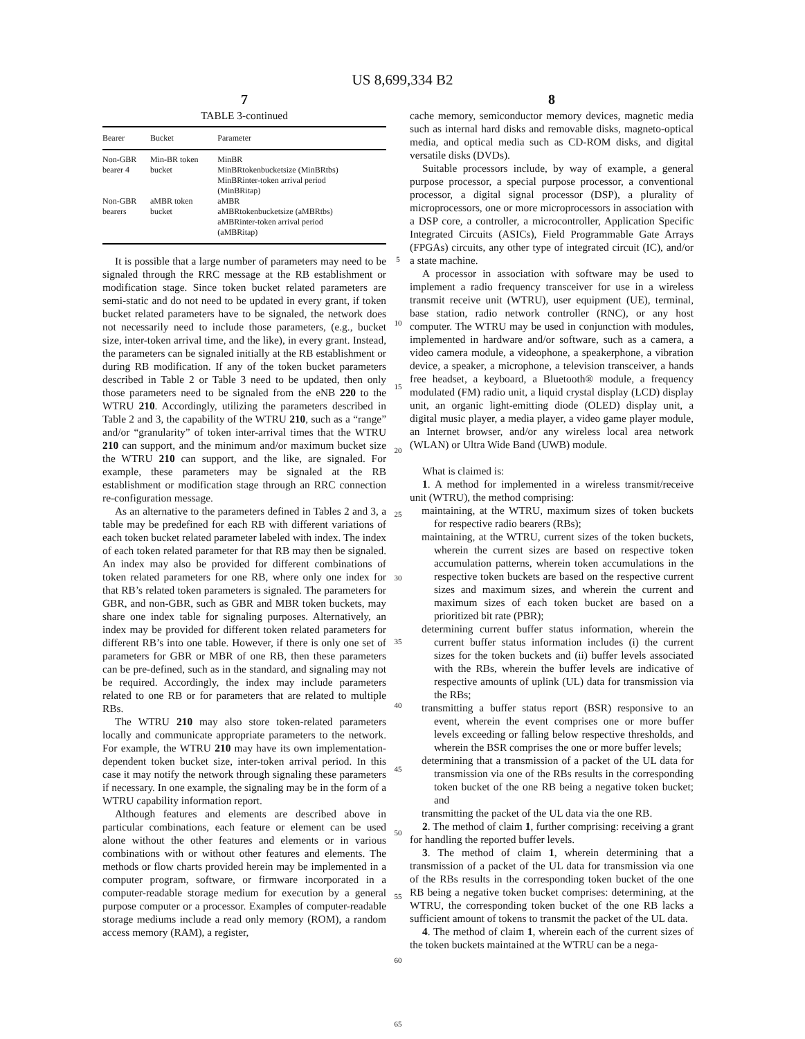US 8,699,334 B2
7
TABLE 3-continued
| Bearer | Bucket | Parameter |
| --- | --- | --- |
| Non-GBR bearer 4 | Min-BR token bucket | MinBR MinBRtokenbucketsize (MinBRtbs) MinBRinter-token arrival period (MinBRitap) |
| Non-GBR bearers | aMBR token bucket | aMBR aMBRtokenbucketsize (aMBRtbs) aMBRinter-token arrival period (aMBRitap) |
It is possible that a large number of parameters may need to be signaled through the RRC message at the RB establishment or modification stage. Since token bucket related parameters are semi-static and do not need to be updated in every grant, if token bucket related parameters have to be signaled, the network does not necessarily need to include those parameters, (e.g., bucket size, inter-token arrival time, and the like), in every grant. Instead, the parameters can be signaled initially at the RB establishment or during RB modification. If any of the token bucket parameters described in Table 2 or Table 3 need to be updated, then only those parameters need to be signaled from the eNB 220 to the WTRU 210. Accordingly, utilizing the parameters described in Table 2 and 3, the capability of the WTRU 210, such as a “range” and/or “granularity” of token inter-arrival times that the WTRU 210 can support, and the minimum and/or maximum bucket size the WTRU 210 can support, and the like, are signaled. For example, these parameters may be signaled at the RB establishment or modification stage through an RRC connection re-configuration message.
As an alternative to the parameters defined in Tables 2 and 3, a table may be predefined for each RB with different variations of each token bucket related parameter labeled with index. The index of each token related parameter for that RB may then be signaled. An index may also be provided for different combinations of token related parameters for one RB, where only one index for that RB’s related token parameters is signaled. The parameters for GBR, and non-GBR, such as GBR and MBR token buckets, may share one index table for signaling purposes. Alternatively, an index may be provided for different token related parameters for different RB’s into one table. However, if there is only one set of parameters for GBR or MBR of one RB, then these parameters can be pre-defined, such as in the standard, and signaling may not be required. Accordingly, the index may include parameters related to one RB or for parameters that are related to multiple RBs.
The WTRU 210 may also store token-related parameters locally and communicate appropriate parameters to the network. For example, the WTRU 210 may have its own implementation-dependent token bucket size, inter-token arrival period. In this case it may notify the network through signaling these parameters if necessary. In one example, the signaling may be in the form of a WTRU capability information report.
Although features and elements are described above in particular combinations, each feature or element can be used alone without the other features and elements or in various combinations with or without other features and elements. The methods or flow charts provided herein may be implemented in a computer program, software, or firmware incorporated in a computer-readable storage medium for execution by a general purpose computer or a processor. Examples of computer-readable storage mediums include a read only memory (ROM), a random access memory (RAM), a register,
5
10
15
20
25
30
35
40
45
50
55
60
65
8
cache memory, semiconductor memory devices, magnetic media such as internal hard disks and removable disks, magneto-optical media, and optical media such as CD-ROM disks, and digital versatile disks (DVDs).
Suitable processors include, by way of example, a general purpose processor, a special purpose processor, a conventional processor, a digital signal processor (DSP), a plurality of microprocessors, one or more microprocessors in association with a DSP core, a controller, a microcontroller, Application Specific Integrated Circuits (ASICs), Field Programmable Gate Arrays (FPGAs) circuits, any other type of integrated circuit (IC), and/or a state machine.
A processor in association with software may be used to implement a radio frequency transceiver for use in a wireless transmit receive unit (WTRU), user equipment (UE), terminal, base station, radio network controller (RNC), or any host computer. The WTRU may be used in conjunction with modules, implemented in hardware and/or software, such as a camera, a video camera module, a videophone, a speakerphone, a vibration device, a speaker, a microphone, a television transceiver, a hands free headset, a keyboard, a Bluetooth® module, a frequency modulated (FM) radio unit, a liquid crystal display (LCD) display unit, an organic light-emitting diode (OLED) display unit, a digital music player, a media player, a video game player module, an Internet browser, and/or any wireless local area network (WLAN) or Ultra Wide Band (UWB) module.
What is claimed is:
1. A method for implemented in a wireless transmit/receive unit (WTRU), the method comprising:
maintaining, at the WTRU, maximum sizes of token buckets for respective radio bearers (RBs);
maintaining, at the WTRU, current sizes of the token buckets, wherein the current sizes are based on respective token accumulation patterns, wherein token accumulations in the respective token buckets are based on the respective current sizes and maximum sizes, and wherein the current and maximum sizes of each token bucket are based on a prioritized bit rate (PBR);
determining current buffer status information, wherein the current buffer status information includes (i) the current sizes for the token buckets and (ii) buffer levels associated with the RBs, wherein the buffer levels are indicative of respective amounts of uplink (UL) data for transmission via the RBs;
transmitting a buffer status report (BSR) responsive to an event, wherein the event comprises one or more buffer levels exceeding or falling below respective thresholds, and wherein the BSR comprises the one or more buffer levels;
determining that a transmission of a packet of the UL data for transmission via one of the RBs results in the corresponding token bucket of the one RB being a negative token bucket; and
transmitting the packet of the UL data via the one RB.
2. The method of claim 1, further comprising: receiving a grant for handling the reported buffer levels.
3. The method of claim 1, wherein determining that a transmission of a packet of the UL data for transmission via one of the RBs results in the corresponding token bucket of the one RB being a negative token bucket comprises: determining, at the WTRU, the corresponding token bucket of the one RB lacks a sufficient amount of tokens to transmit the packet of the UL data.
4. The method of claim 1, wherein each of the current sizes of the token buckets maintained at the WTRU can be a nega-